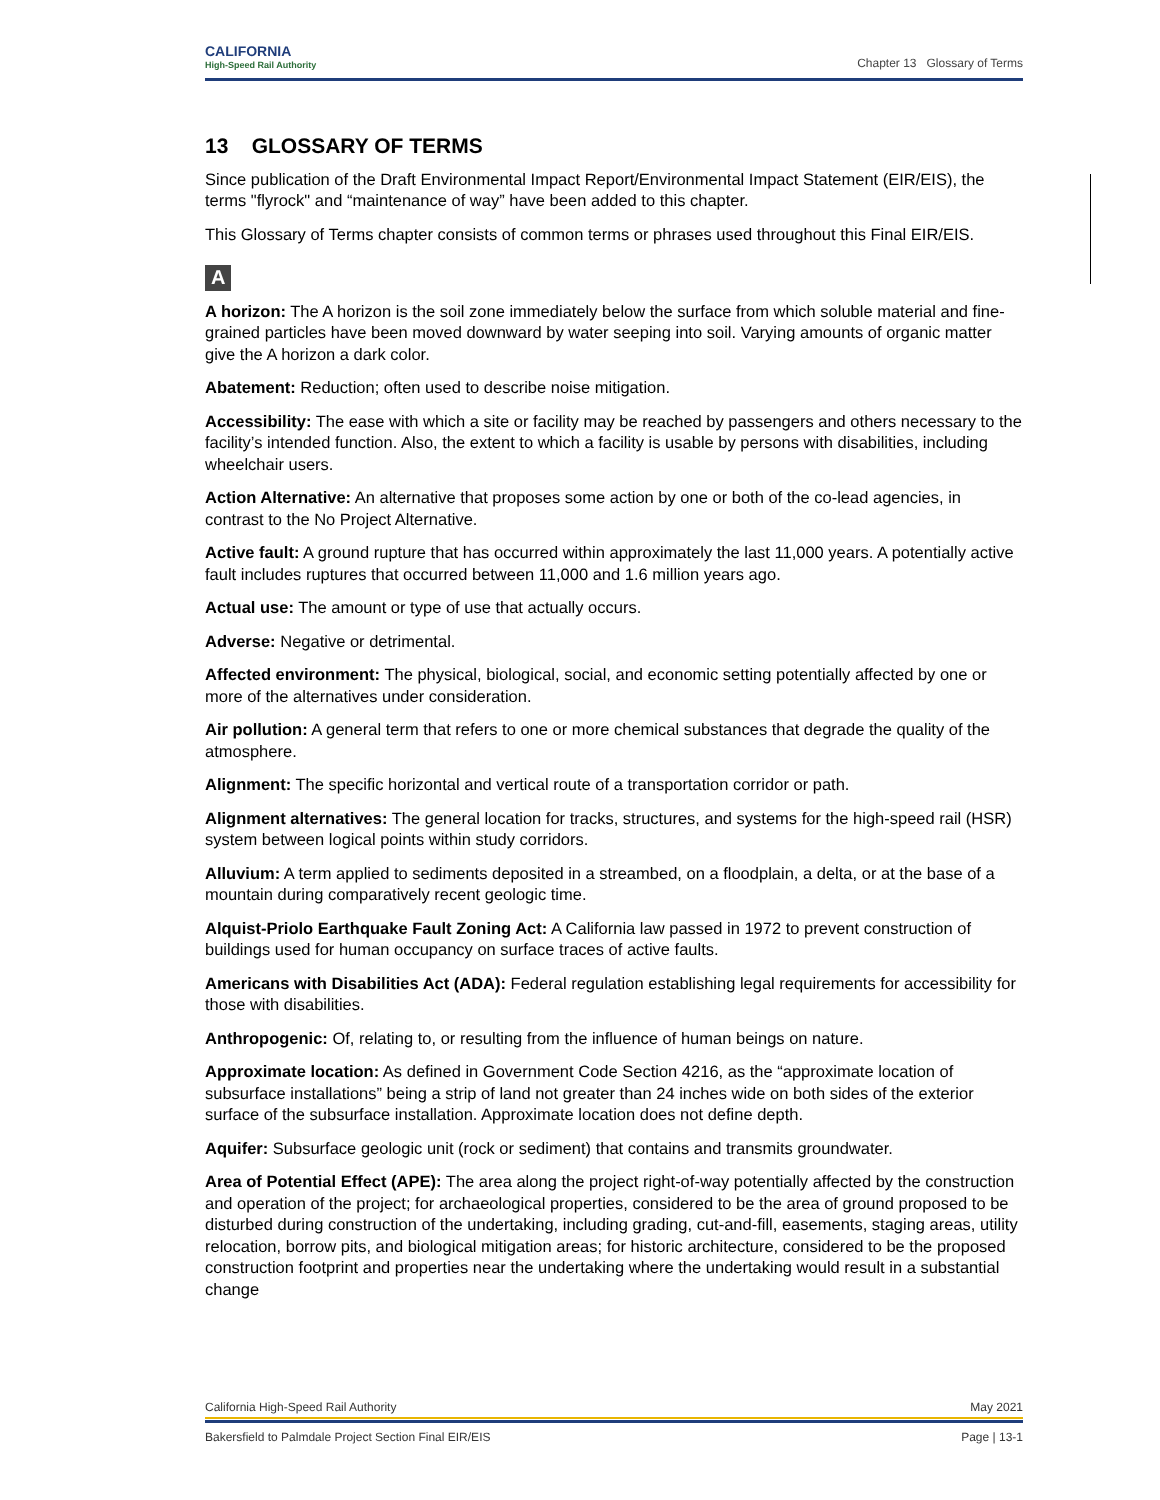CALIFORNIA
High-Speed Rail Authority
Chapter 13 Glossary of Terms
13 GLOSSARY OF TERMS
Since publication of the Draft Environmental Impact Report/Environmental Impact Statement (EIR/EIS), the terms "flyrock" and “maintenance of way” have been added to this chapter.
This Glossary of Terms chapter consists of common terms or phrases used throughout this Final EIR/EIS.
A
A horizon: The A horizon is the soil zone immediately below the surface from which soluble material and fine-grained particles have been moved downward by water seeping into soil. Varying amounts of organic matter give the A horizon a dark color.
Abatement: Reduction; often used to describe noise mitigation.
Accessibility: The ease with which a site or facility may be reached by passengers and others necessary to the facility’s intended function. Also, the extent to which a facility is usable by persons with disabilities, including wheelchair users.
Action Alternative: An alternative that proposes some action by one or both of the co-lead agencies, in contrast to the No Project Alternative.
Active fault: A ground rupture that has occurred within approximately the last 11,000 years. A potentially active fault includes ruptures that occurred between 11,000 and 1.6 million years ago.
Actual use: The amount or type of use that actually occurs.
Adverse: Negative or detrimental.
Affected environment: The physical, biological, social, and economic setting potentially affected by one or more of the alternatives under consideration.
Air pollution: A general term that refers to one or more chemical substances that degrade the quality of the atmosphere.
Alignment: The specific horizontal and vertical route of a transportation corridor or path.
Alignment alternatives: The general location for tracks, structures, and systems for the high-speed rail (HSR) system between logical points within study corridors.
Alluvium: A term applied to sediments deposited in a streambed, on a floodplain, a delta, or at the base of a mountain during comparatively recent geologic time.
Alquist-Priolo Earthquake Fault Zoning Act: A California law passed in 1972 to prevent construction of buildings used for human occupancy on surface traces of active faults.
Americans with Disabilities Act (ADA): Federal regulation establishing legal requirements for accessibility for those with disabilities.
Anthropogenic: Of, relating to, or resulting from the influence of human beings on nature.
Approximate location: As defined in Government Code Section 4216, as the “approximate location of subsurface installations” being a strip of land not greater than 24 inches wide on both sides of the exterior surface of the subsurface installation. Approximate location does not define depth.
Aquifer: Subsurface geologic unit (rock or sediment) that contains and transmits groundwater.
Area of Potential Effect (APE): The area along the project right-of-way potentially affected by the construction and operation of the project; for archaeological properties, considered to be the area of ground proposed to be disturbed during construction of the undertaking, including grading, cut-and-fill, easements, staging areas, utility relocation, borrow pits, and biological mitigation areas; for historic architecture, considered to be the proposed construction footprint and properties near the undertaking where the undertaking would result in a substantial change
California High-Speed Rail Authority May 2021
Bakersfield to Palmdale Project Section Final EIR/EIS Page | 13-1